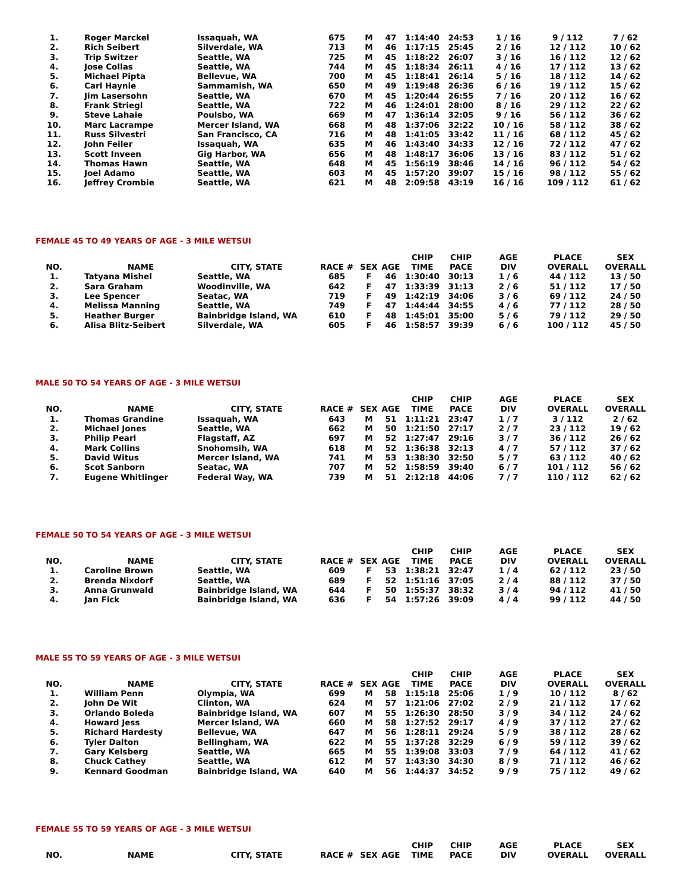| 1. | Roger Marckel | Issaquah, WA | 675 | M | 47 | 1:14:40 | 24:53 | 1 / 16 | 9 / 112 | 7 / 62 |
| 2. | Rich Seibert | Silverdale, WA | 713 | M | 46 | 1:17:15 | 25:45 | 2 / 16 | 12 / 112 | 10 / 62 |
| 3. | Trip Switzer | Seattle, WA | 725 | M | 45 | 1:18:22 | 26:07 | 3 / 16 | 16 / 112 | 12 / 62 |
| 4. | Jose Collas | Seattle, WA | 744 | M | 45 | 1:18:34 | 26:11 | 4 / 16 | 17 / 112 | 13 / 62 |
| 5. | Michael Pipta | Bellevue, WA | 700 | M | 45 | 1:18:41 | 26:14 | 5 / 16 | 18 / 112 | 14 / 62 |
| 6. | Carl Haynie | Sammamish, WA | 650 | M | 49 | 1:19:48 | 26:36 | 6 / 16 | 19 / 112 | 15 / 62 |
| 7. | Jim Lasersohn | Seattle, WA | 670 | M | 45 | 1:20:44 | 26:55 | 7 / 16 | 20 / 112 | 16 / 62 |
| 8. | Frank Striegl | Seattle, WA | 722 | M | 46 | 1:24:01 | 28:00 | 8 / 16 | 29 / 112 | 22 / 62 |
| 9. | Steve Lahaie | Poulsbo, WA | 669 | M | 47 | 1:36:14 | 32:05 | 9 / 16 | 56 / 112 | 36 / 62 |
| 10. | Marc Lacrampe | Mercer Island, WA | 668 | M | 48 | 1:37:06 | 32:22 | 10 / 16 | 58 / 112 | 38 / 62 |
| 11. | Russ Silvestri | San Francisco, CA | 716 | M | 48 | 1:41:05 | 33:42 | 11 / 16 | 68 / 112 | 45 / 62 |
| 12. | John Feiler | Issaquah, WA | 635 | M | 46 | 1:43:40 | 34:33 | 12 / 16 | 72 / 112 | 47 / 62 |
| 13. | Scott Inveen | Gig Harbor, WA | 656 | M | 48 | 1:48:17 | 36:06 | 13 / 16 | 83 / 112 | 51 / 62 |
| 14. | Thomas Hawn | Seattle, WA | 648 | M | 45 | 1:56:19 | 38:46 | 14 / 16 | 96 / 112 | 54 / 62 |
| 15. | Joel Adamo | Seattle, WA | 603 | M | 45 | 1:57:20 | 39:07 | 15 / 16 | 98 / 112 | 55 / 62 |
| 16. | Jeffrey Crombie | Seattle, WA | 621 | M | 48 | 2:09:58 | 43:19 | 16 / 16 | 109 / 112 | 61 / 62 |
FEMALE 45 TO 49 YEARS OF AGE - 3 MILE WETSUI
| NO. | NAME | CITY, STATE | RACE # | SEX | AGE | CHIP TIME | CHIP PACE | AGE DIV | PLACE OVERALL | SEX OVERALL |
| --- | --- | --- | --- | --- | --- | --- | --- | --- | --- | --- |
| 1. | Tatyana Mishel | Seattle, WA | 685 | F | 46 | 1:30:40 | 30:13 | 1 / 6 | 44 / 112 | 13 / 50 |
| 2. | Sara Graham | Woodinville, WA | 642 | F | 47 | 1:33:39 | 31:13 | 2 / 6 | 51 / 112 | 17 / 50 |
| 3. | Lee Spencer | Seatac, WA | 719 | F | 49 | 1:42:19 | 34:06 | 3 / 6 | 69 / 112 | 24 / 50 |
| 4. | Melissa Manning | Seattle, WA | 749 | F | 47 | 1:44:44 | 34:55 | 4 / 6 | 77 / 112 | 28 / 50 |
| 5. | Heather Burger | Bainbridge Island, WA | 610 | F | 48 | 1:45:01 | 35:00 | 5 / 6 | 79 / 112 | 29 / 50 |
| 6. | Alisa Blitz-Seibert | Silverdale, WA | 605 | F | 46 | 1:58:57 | 39:39 | 6 / 6 | 100 / 112 | 45 / 50 |
MALE 50 TO 54 YEARS OF AGE - 3 MILE WETSUI
| NO. | NAME | CITY, STATE | RACE # | SEX | AGE | CHIP TIME | CHIP PACE | AGE DIV | PLACE OVERALL | SEX OVERALL |
| --- | --- | --- | --- | --- | --- | --- | --- | --- | --- | --- |
| 1. | Thomas Grandine | Issaquah, WA | 643 | M | 51 | 1:11:21 | 23:47 | 1 / 7 | 3 / 112 | 2 / 62 |
| 2. | Michael Jones | Seattle, WA | 662 | M | 50 | 1:21:50 | 27:17 | 2 / 7 | 23 / 112 | 19 / 62 |
| 3. | Philip Pearl | Flagstaff, AZ | 697 | M | 52 | 1:27:47 | 29:16 | 3 / 7 | 36 / 112 | 26 / 62 |
| 4. | Mark Collins | Snohomsih, WA | 618 | M | 52 | 1:36:38 | 32:13 | 4 / 7 | 57 / 112 | 37 / 62 |
| 5. | David Witus | Mercer Island, WA | 741 | M | 53 | 1:38:30 | 32:50 | 5 / 7 | 63 / 112 | 40 / 62 |
| 6. | Scot Sanborn | Seatac, WA | 707 | M | 52 | 1:58:59 | 39:40 | 6 / 7 | 101 / 112 | 56 / 62 |
| 7. | Eugene Whitlinger | Federal Way, WA | 739 | M | 51 | 2:12:18 | 44:06 | 7 / 7 | 110 / 112 | 62 / 62 |
FEMALE 50 TO 54 YEARS OF AGE - 3 MILE WETSUI
| NO. | NAME | CITY, STATE | RACE # | SEX | AGE | CHIP TIME | CHIP PACE | AGE DIV | PLACE OVERALL | SEX OVERALL |
| --- | --- | --- | --- | --- | --- | --- | --- | --- | --- | --- |
| 1. | Caroline Brown | Seattle, WA | 609 | F | 53 | 1:38:21 | 32:47 | 1 / 4 | 62 / 112 | 23 / 50 |
| 2. | Brenda Nixdorf | Seattle, WA | 689 | F | 52 | 1:51:16 | 37:05 | 2 / 4 | 88 / 112 | 37 / 50 |
| 3. | Anna Grunwald | Bainbridge Island, WA | 644 | F | 50 | 1:55:37 | 38:32 | 3 / 4 | 94 / 112 | 41 / 50 |
| 4. | Jan Fick | Bainbridge Island, WA | 636 | F | 54 | 1:57:26 | 39:09 | 4 / 4 | 99 / 112 | 44 / 50 |
MALE 55 TO 59 YEARS OF AGE - 3 MILE WETSUI
| NO. | NAME | CITY, STATE | RACE # | SEX | AGE | CHIP TIME | CHIP PACE | AGE DIV | PLACE OVERALL | SEX OVERALL |
| --- | --- | --- | --- | --- | --- | --- | --- | --- | --- | --- |
| 1. | William Penn | Olympia, WA | 699 | M | 58 | 1:15:18 | 25:06 | 1 / 9 | 10 / 112 | 8 / 62 |
| 2. | John De Wit | Clinton, WA | 624 | M | 57 | 1:21:06 | 27:02 | 2 / 9 | 21 / 112 | 17 / 62 |
| 3. | Orlando Boleda | Bainbridge Island, WA | 607 | M | 55 | 1:26:30 | 28:50 | 3 / 9 | 34 / 112 | 24 / 62 |
| 4. | Howard Jess | Mercer Island, WA | 660 | M | 58 | 1:27:52 | 29:17 | 4 / 9 | 37 / 112 | 27 / 62 |
| 5. | Richard Hardesty | Bellevue, WA | 647 | M | 56 | 1:28:11 | 29:24 | 5 / 9 | 38 / 112 | 28 / 62 |
| 6. | Tyler Dalton | Bellingham, WA | 622 | M | 55 | 1:37:28 | 32:29 | 6 / 9 | 59 / 112 | 39 / 62 |
| 7. | Gary Kelsberg | Seattle, WA | 665 | M | 55 | 1:39:08 | 33:03 | 7 / 9 | 64 / 112 | 41 / 62 |
| 8. | Chuck Cathey | Seattle, WA | 612 | M | 57 | 1:43:30 | 34:30 | 8 / 9 | 71 / 112 | 46 / 62 |
| 9. | Kennard Goodman | Bainbridge Island, WA | 640 | M | 56 | 1:44:37 | 34:52 | 9 / 9 | 75 / 112 | 49 / 62 |
FEMALE 55 TO 59 YEARS OF AGE - 3 MILE WETSUI
| NO. | NAME | CITY, STATE | RACE # | SEX | AGE | CHIP TIME | CHIP PACE | AGE DIV | PLACE OVERALL | SEX OVERALL |
| --- | --- | --- | --- | --- | --- | --- | --- | --- | --- | --- |